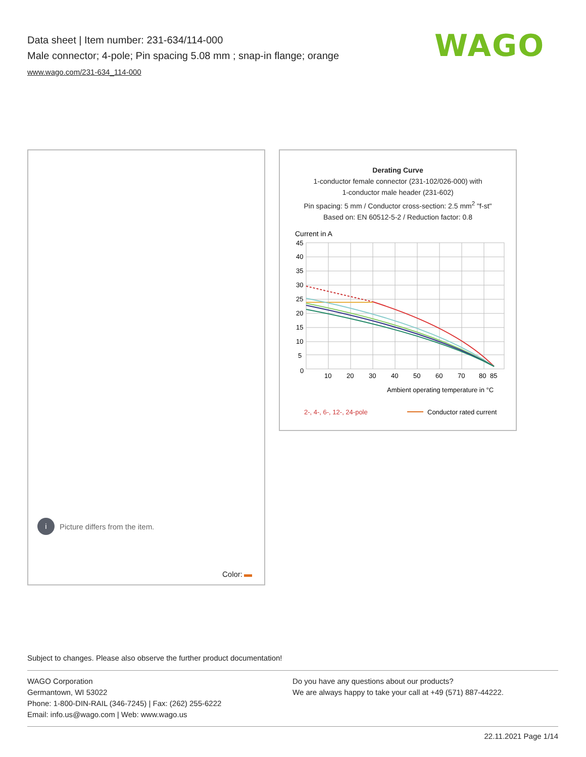Data sheet | Item number: 231-634/114-000
Male connector; 4-pole; Pin spacing 5.08 mm ; snap-in flange; orange
www.wago.com/231-634_114-000
WAGO
i
Picture differs from the item.
Color:
Derating Curve
1-conductor female connector (231-102/026-000) with
1-conductor male header (231-602)
Pin spacing: 5 mm / Conductor cross-section: 2.5 mm<sup>2</sup> "f-st"
Based on: EN 60512-5-2 / Reduction factor: 0.8
Current in A
45
40
35
30
25
20
15
10
5
0
10
20
30
40
50
60
70
80
85
Ambient operating temperature in °C
2-, 4-, 6-, 12-, 24-pole
Conductor rated current
Subject to changes. Please also observe the further product documentation!
WAGO Corporation
Germantown, WI 53022
Phone: 1-800-DIN-RAIL (346-7245) | Fax: (262) 255-6222
Email: info.us@wago.com | Web: www.wago.us
Do you have any questions about our products?
We are always happy to take your call at +49 (571) 887-44222.
22.11.2021 Page 1/14